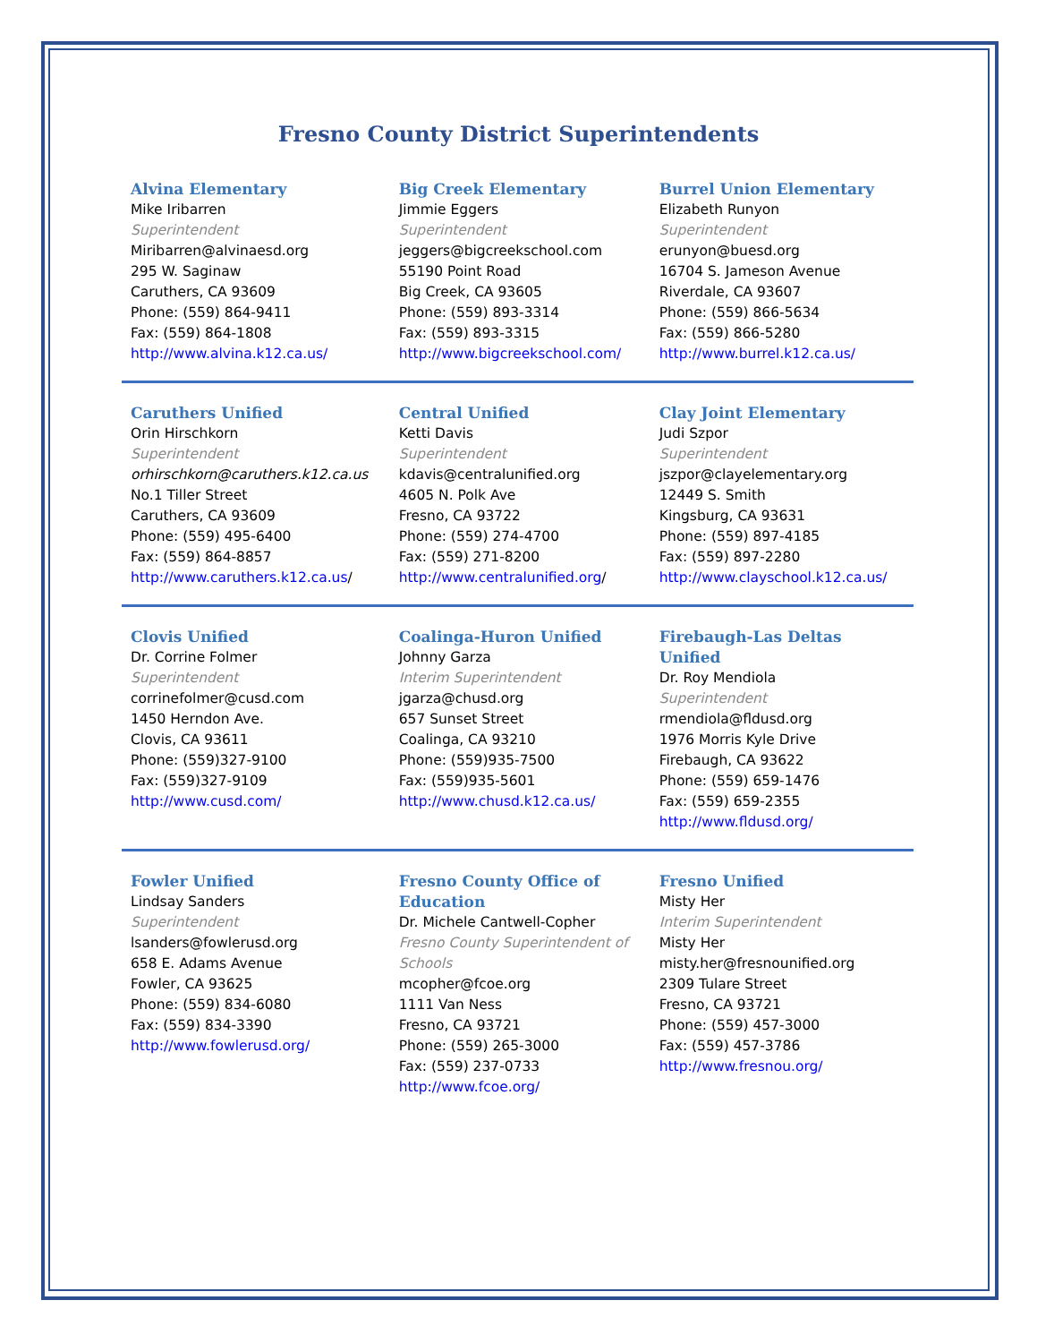Fresno County District Superintendents
| Alvina Elementary Mike Iribarren Superintendent Miribarren@alvinaesd.org 295 W. Saginaw Caruthers, CA 93609 Phone: (559) 864-9411 Fax: (559) 864-1808 http://www.alvina.k12.ca.us/ | Big Creek Elementary Jimmie Eggers Superintendent jeggers@bigcreekschool.com 55190 Point Road Big Creek, CA 93605 Phone: (559) 893-3314 Fax: (559) 893-3315 http://www.bigcreekschool.com/ | Burrel Union Elementary Elizabeth Runyon Superintendent erunyon@buesd.org 16704 S. Jameson Avenue Riverdale, CA 93607 Phone: (559) 866-5634 Fax: (559) 866-5280 http://www.burrel.k12.ca.us/ |
| Caruthers Unified Orin Hirschkorn Superintendent orhirschkorn@caruthers.k12.ca.us No.1 Tiller Street Caruthers, CA 93609 Phone: (559) 495-6400 Fax: (559) 864-8857 http://www.caruthers.k12.ca.us / | Central Unified Ketti Davis Superintendent kdavis@centralunified.org 4605 N. Polk Ave Fresno, CA 93722 Phone: (559) 274-4700 Fax: (559) 271-8200 http://www.centralunified.org / | Clay Joint Elementary Judi Szpor Superintendent jszpor@clayelementary.org 12449 S. Smith Kingsburg, CA 93631 Phone: (559) 897-4185 Fax: (559) 897-2280 http://www.clayschool.k12.ca.us/ |
| Clovis Unified Dr. Corrine Folmer Superintendent corrinefolmer@cusd.com 1450 Herndon Ave. Clovis, CA 93611 Phone: (559)327-9100 Fax: (559)327-9109 http://www.cusd.com/ | Coalinga-Huron Unified Johnny Garza Interim Superintendent jgarza@chusd.org 657 Sunset Street Coalinga, CA 93210 Phone: (559)935-7500 Fax: (559)935-5601 http://www.chusd.k12.ca.us/ | Firebaugh-Las Deltas Unified Dr. Roy Mendiola Superintendent rmendiola@fldusd.org 1976 Morris Kyle Drive Firebaugh, CA 93622 Phone: (559) 659-1476 Fax: (559) 659-2355 http://www.fldusd.org/ |
| Fowler Unified Lindsay Sanders Superintendent lsanders@fowlerusd.org 658 E. Adams Avenue Fowler, CA 93625 Phone: (559) 834-6080 Fax: (559) 834-3390 http://www.fowlerusd.org/ | Fresno County Office of Education Dr. Michele Cantwell-Copher Fresno County Superintendent of Schools mcopher@fcoe.org 1111 Van Ness Fresno, CA 93721 Phone: (559) 265-3000 Fax: (559) 237-0733 http://www.fcoe.org/ | Fresno Unified Misty Her Interim Superintendent Misty Her misty.her@fresnounified.org 2309 Tulare Street Fresno, CA 93721 Phone: (559) 457-3000 Fax: (559) 457-3786 http://www.fresnou.org/ |